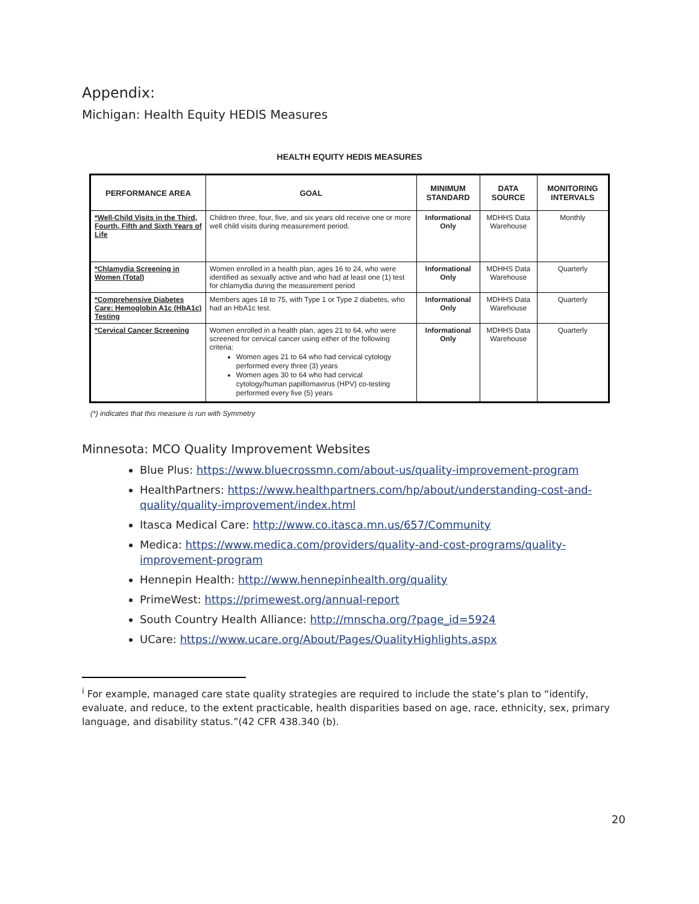Appendix:
Michigan: Health Equity HEDIS Measures
HEALTH EQUITY HEDIS MEASURES
| PERFORMANCE AREA | GOAL | MINIMUM STANDARD | DATA SOURCE | MONITORING INTERVALS |
| --- | --- | --- | --- | --- |
| *Well-Child Visits in the Third, Fourth, Fifth and Sixth Years of Life | Children three, four, five, and six years old receive one or more well child visits during measurement period. | Informational Only | MDHHS Data Warehouse | Monthly |
| *Chlamydia Screening in Women (Total) | Women enrolled in a health plan, ages 16 to 24, who were identified as sexually active and who had at least one (1) test for chlamydia during the measurement period | Informational Only | MDHHS Data Warehouse | Quarterly |
| *Comprehensive Diabetes Care: Hemoglobin A1c (HbA1c) Testing | Members ages 18 to 75, with Type 1 or Type 2 diabetes, who had an HbA1c test. | Informational Only | MDHHS Data Warehouse | Quarterly |
| *Cervical Cancer Screening | Women enrolled in a health plan, ages 21 to 64, who were screened for cervical cancer using either of the following criteria: Women ages 21 to 64 who had cervical cytology performed every three (3) years Women ages 30 to 64 who had cervical cytology/human papillomavirus (HPV) co-testing performed every five (5) years | Informational Only | MDHHS Data Warehouse | Quarterly |
(*) indicates that this measure is run with Symmetry
Minnesota: MCO Quality Improvement Websites
Blue Plus: https://www.bluecrossmn.com/about-us/quality-improvement-program
HealthPartners: https://www.healthpartners.com/hp/about/understanding-cost-and-quality/quality-improvement/index.html
Itasca Medical Care: http://www.co.itasca.mn.us/657/Community
Medica: https://www.medica.com/providers/quality-and-cost-programs/quality-improvement-program
Hennepin Health: http://www.hennepinhealth.org/quality
PrimeWest: https://primewest.org/annual-report
South Country Health Alliance: http://mnscha.org/?page_id=5924
UCare: https://www.ucare.org/About/Pages/QualityHighlights.aspx
<sup>i</sup> For example, managed care state quality strategies are required to include the state’s plan to “identify, evaluate, and reduce, to the extent practicable, health disparities based on age, race, ethnicity, sex, primary language, and disability status.”(42 CFR 438.340 (b).
20